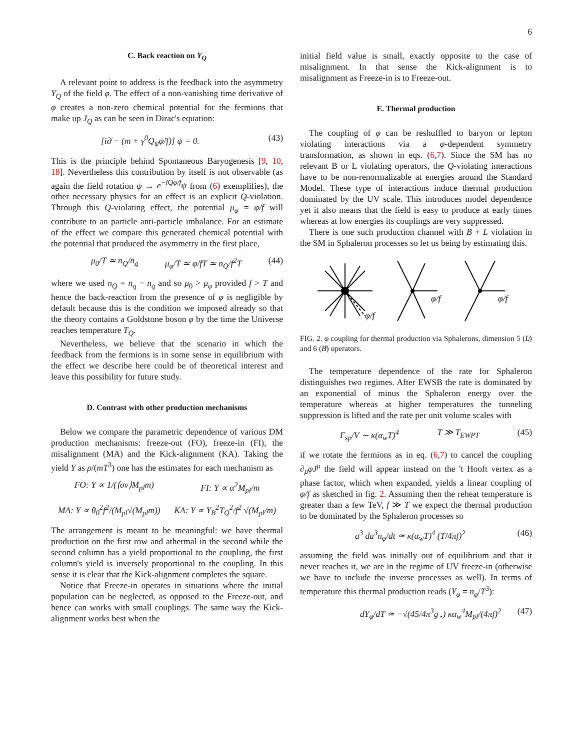6
C. Back reaction on Y<sub>Q</sub>
A relevant point to address is the feedback into the asymmetry Y<sub>Q</sub> of the field φ. The effect of a non-vanishing time derivative of φ creates a non-zero chemical potential for the fermions that make up J<sub>Q</sub> as can be seen in Dirac's equation:
[i∂̸ − (m + γ<sup>0</sup>Q<sub>ψ</sub>φ̇/f)] ψ = 0. (43)
This is the principle behind Spontaneous Baryogenesis [9, 10, 18]. Nevertheless this contribution by itself is not observable (as again the field rotation ψ → e<sup>−iQφ/f</sup>ψ from (6) exemplifies), the other necessary physics for an effect is an explicit Q-violation. Through this Q-violating effect, the potential μ<sub>φ</sub> = φ̇/f will contribute to an particle anti-particle imbalance. For an estimate of the effect we compare this generated chemical potential with the potential that produced the asymmetry in the first place,
μ<sub>0</sub>/T ≃ n<sub>Q</sub>/n<sub>q</sub> μ<sub>φ</sub>/T ≃ φ̇/fT ≃ n<sub>Q</sub>/f<sup>2</sup>T (44)
where we used n<sub>Q</sub> = n<sub>q</sub> − n<sub>q̄</sub> and so μ<sub>0</sub> > μ<sub>φ</sub> provided f > T and hence the back-reaction from the presence of φ is negligible by default because this is the condition we imposed already so that the theory contains a Goldstone boson φ by the time the Universe reaches temperature T<sub>Q</sub>.
Nevertheless, we believe that the scenario in which the feedback from the fermions is in some sense in equilibrium with the effect we describe here could be of theoretical interest and leave this possibility for future study.
D. Contrast with other production mechanisms
Below we compare the parametric dependence of various DM production mechanisms: freeze-out (FO), freeze-in (FI), the misalignment (MA) and the Kick-alignment (KA). Taking the yield Y as ρ/(mT<sup>3</sup>) one has the estimates for each mechanism as
FO: Y ∝ 1/(⟨σv⟩M<sub>pl</sub>m) FI: Y ∝ α<sup>2</sup>M<sub>pl</sub>/m
MA: Y ∝ θ<sub>0</sub><sup>2</sup>f<sup>2</sup>/(M<sub>pl</sub>√(M<sub>pl</sub>m)) KA: Y ∝ Y<sub>B</sub><sup>2</sup>T<sub>Q</sub><sup>2</sup>/f<sup>2</sup> √(M<sub>pl</sub>/m)
The arrangement is meant to be meaningful: we have thermal production on the first row and athermal in the second while the second column has a yield proportional to the coupling, the first column's yield is inversely proportional to the coupling. In this sense it is clear that the Kick-alignment completes the square.
Notice that Freeze-in operates in situations where the initial population can be neglected, as opposed to the Freeze-out, and hence can works with small couplings. The same way the Kick-alignment works best when the
initial field value is small, exactly opposite to the case of misalignment. In that sense the Kick-alignment is to misalignment as Freeze-in is to Freeze-out.
E. Thermal production
The coupling of φ can be reshuffled to baryon or lepton violating interactions via a φ-dependent symmetry transformation, as shown in eqs. (6,7). Since the SM has no relevant B or L violating operators, the Q-violating interactions have to be non-renormalizable at energies around the Standard Model. These type of interactions induce thermal production dominated by the UV scale. This introduces model dependence yet it also means that the field is easy to produce at early times whereas at low energies its couplings are very suppressed.
There is one such production channel with B + L violation in the SM in Sphaleron processes so let us being by estimating this.
φ/f
φ/f
φ/f
FIG. 2. φ coupling for thermal production via Sphalerons, dimension 5 (L̸) and 6 (B̸) operators.
The temperature dependence of the rate for Sphaleron distinguishes two regimes. After EWSB the rate is dominated by an exponential of minus the Sphaleron energy over the temperature whereas at higher temperatures the tunneling suppression is lifted and the rate per unit volume scales with
Γ<sub>sp</sub>/V ∼ κ(α<sub>w</sub>T)<sup>4</sup> T ≫ T<sub>EWPT</sub> (45)
if we rotate the fermions as in eq. (6,7) to cancel the coupling ∂<sub>μ</sub>φJ<sup>μ</sup> the field will appear instead on the 't Hooft vertex as a phase factor, which when expanded, yields a linear coupling of φ/f as sketched in fig. 2. Assuming then the reheat temperature is greater than a few TeV, f ≫ T we expect the thermal production to be dominated by the Sphaleron processes so
a<sup>3</sup> da<sup>3</sup>n<sub>φ</sub>/dt ≃ κ(α<sub>w</sub>T)<sup>4</sup> (T/4πf)<sup>2</sup> (46)
assuming the field was initially out of equilibrium and that it never reaches it, we are in the regime of UV freeze-in (otherwise we have to include the inverse processes as well). In terms of temperature this thermal production reads (Y<sub>φ</sub> = n<sub>φ</sub>/T<sup>3</sup>):
dY<sub>φ</sub>/dT ≃ −√(45/4π<sup>3</sup>g<sub>⋆</sub>) κα<sub>w</sub><sup>4</sup>M<sub>pl</sub>/(4πf)<sup>2</sup> (47)